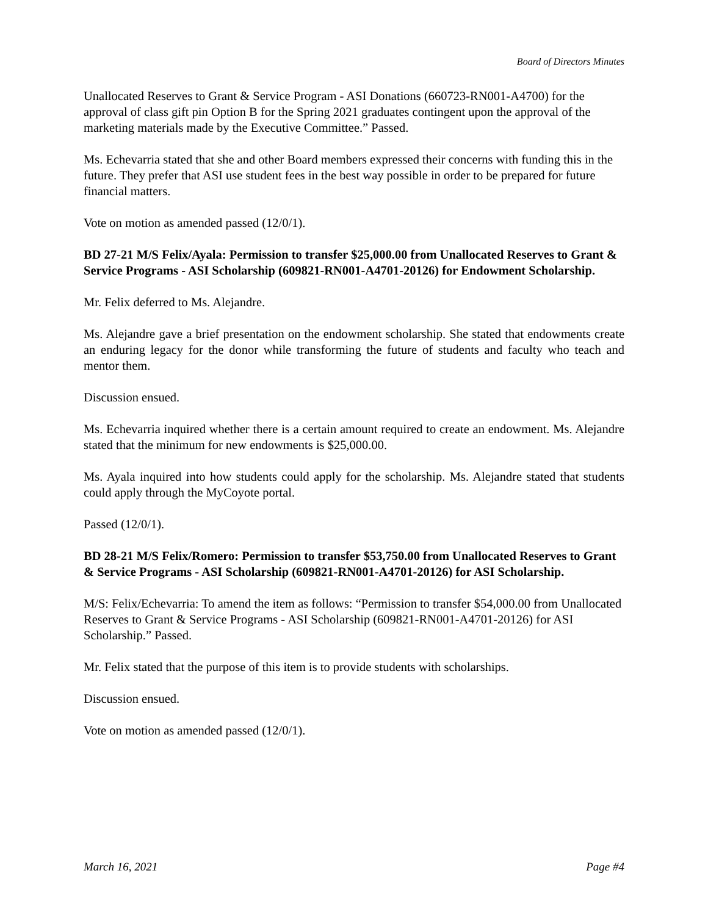Board of Directors Minutes
Unallocated Reserves to Grant & Service Program - ASI Donations (660723-RN001-A4700) for the approval of class gift pin Option B for the Spring 2021 graduates contingent upon the approval of the marketing materials made by the Executive Committee.” Passed.
Ms. Echevarria stated that she and other Board members expressed their concerns with funding this in the future. They prefer that ASI use student fees in the best way possible in order to be prepared for future financial matters.
Vote on motion as amended passed (12/0/1).
BD 27-21 M/S Felix/Ayala: Permission to transfer $25,000.00 from Unallocated Reserves to Grant & Service Programs - ASI Scholarship (609821-RN001-A4701-20126) for Endowment Scholarship.
Mr. Felix deferred to Ms. Alejandre.
Ms. Alejandre gave a brief presentation on the endowment scholarship. She stated that endowments create an enduring legacy for the donor while transforming the future of students and faculty who teach and mentor them.
Discussion ensued.
Ms. Echevarria inquired whether there is a certain amount required to create an endowment. Ms. Alejandre stated that the minimum for new endowments is $25,000.00.
Ms. Ayala inquired into how students could apply for the scholarship. Ms. Alejandre stated that students could apply through the MyCoyote portal.
Passed (12/0/1).
BD 28-21 M/S Felix/Romero: Permission to transfer $53,750.00 from Unallocated Reserves to Grant & Service Programs - ASI Scholarship (609821-RN001-A4701-20126) for ASI Scholarship.
M/S: Felix/Echevarria: To amend the item as follows: “Permission to transfer $54,000.00 from Unallocated Reserves to Grant & Service Programs - ASI Scholarship (609821-RN001-A4701-20126) for ASI Scholarship.” Passed.
Mr. Felix stated that the purpose of this item is to provide students with scholarships.
Discussion ensued.
Vote on motion as amended passed (12/0/1).
March 16, 2021 Page #4